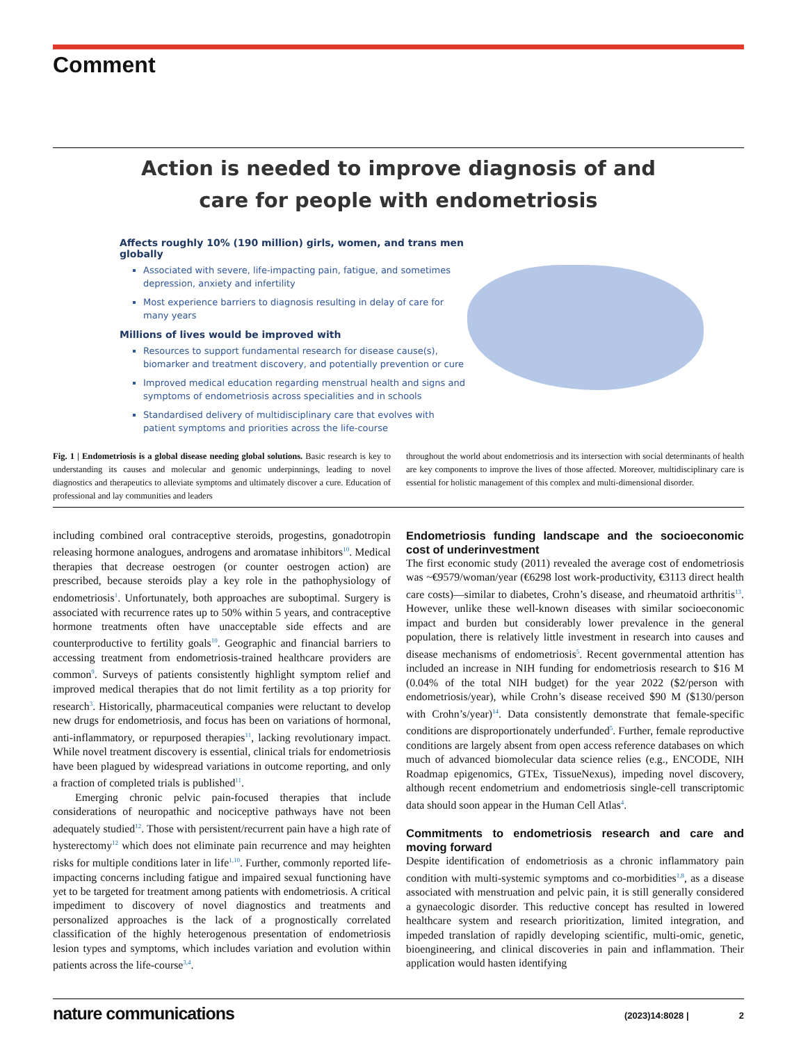Comment
Action is needed to improve diagnosis of and
care for people with endometriosis
Affects roughly 10% (190 million) girls, women, and trans men globally
Associated with severe, life-impacting pain, fatigue, and sometimes depression, anxiety and infertility
Most experience barriers to diagnosis resulting in delay of care for many years
Millions of lives would be improved with
Resources to support fundamental research for disease cause(s), biomarker and treatment discovery, and potentially prevention or cure
Improved medical education regarding menstrual health and signs and symptoms of endometriosis across specialities and in schools
Standardised delivery of multidisciplinary care that evolves with patient symptoms and priorities across the life-course
Fig. 1 | Endometriosis is a global disease needing global solutions. Basic research is key to understanding its causes and molecular and genomic underpinnings, leading to novel diagnostics and therapeutics to alleviate symptoms and ultimately discover a cure. Education of professional and lay communities and leaders
throughout the world about endometriosis and its intersection with social determinants of health are key components to improve the lives of those affected. Moreover, multidisciplinary care is essential for holistic management of this complex and multi-dimensional disorder.
including combined oral contraceptive steroids, progestins, gonadotropin releasing hormone analogues, androgens and aromatase inhibitors<sup>10</sup>. Medical therapies that decrease oestrogen (or counter oestrogen action) are prescribed, because steroids play a key role in the pathophysiology of endometriosis<sup>1</sup>. Unfortunately, both approaches are suboptimal. Surgery is associated with recurrence rates up to 50% within 5 years, and contraceptive hormone treatments often have unacceptable side effects and are counterproductive to fertility goals<sup>10</sup>. Geographic and financial barriers to accessing treatment from endometriosis-trained healthcare providers are common<sup>9</sup>. Surveys of patients consistently highlight symptom relief and improved medical therapies that do not limit fertility as a top priority for research<sup>3</sup>. Historically, pharmaceutical companies were reluctant to develop new drugs for endometriosis, and focus has been on variations of hormonal, anti-inflammatory, or repurposed therapies<sup>11</sup>, lacking revolutionary impact. While novel treatment discovery is essential, clinical trials for endometriosis have been plagued by widespread variations in outcome reporting, and only a fraction of completed trials is published<sup>11</sup>.
Emerging chronic pelvic pain-focused therapies that include considerations of neuropathic and nociceptive pathways have not been adequately studied<sup>12</sup>. Those with persistent/recurrent pain have a high rate of hysterectomy<sup>12</sup> which does not eliminate pain recurrence and may heighten risks for multiple conditions later in life<sup>1,10</sup>. Further, commonly reported life-impacting concerns including fatigue and impaired sexual functioning have yet to be targeted for treatment among patients with endometriosis. A critical impediment to discovery of novel diagnostics and treatments and personalized approaches is the lack of a prognostically correlated classification of the highly heterogenous presentation of endometriosis lesion types and symptoms, which includes variation and evolution within patients across the life-course<sup>3,4</sup>.
Endometriosis funding landscape and the socioeconomic cost of underinvestment
The first economic study (2011) revealed the average cost of endometriosis was ~€9579/woman/year (€6298 lost work-productivity, €3113 direct health care costs)—similar to diabetes, Crohn’s disease, and rheumatoid arthritis<sup>13</sup>. However, unlike these well-known diseases with similar socioeconomic impact and burden but considerably lower prevalence in the general population, there is relatively little investment in research into causes and disease mechanisms of endometriosis<sup>5</sup>. Recent governmental attention has included an increase in NIH funding for endometriosis research to $16 M (0.04% of the total NIH budget) for the year 2022 ($2/person with endometriosis/year), while Crohn’s disease received $90 M ($130/person with Crohn’s/year)<sup>14</sup>. Data consistently demonstrate that female-specific conditions are disproportionately underfunded<sup>5</sup>. Further, female reproductive conditions are largely absent from open access reference databases on which much of advanced biomolecular data science relies (e.g., ENCODE, NIH Roadmap epigenomics, GTEx, TissueNexus), impeding novel discovery, although recent endometrium and endometriosis single-cell transcriptomic data should soon appear in the Human Cell Atlas<sup>4</sup>.
Commitments to endometriosis research and care and moving forward
Despite identification of endometriosis as a chronic inflammatory pain condition with multi-systemic symptoms and co-morbidities<sup>1,8</sup>, as a disease associated with menstruation and pelvic pain, it is still generally considered a gynaecologic disorder. This reductive concept has resulted in lowered healthcare system and research prioritization, limited integration, and impeded translation of rapidly developing scientific, multi-omic, genetic, bioengineering, and clinical discoveries in pain and inflammation. Their application would hasten identifying
nature communications (2023)14:8028 | 2